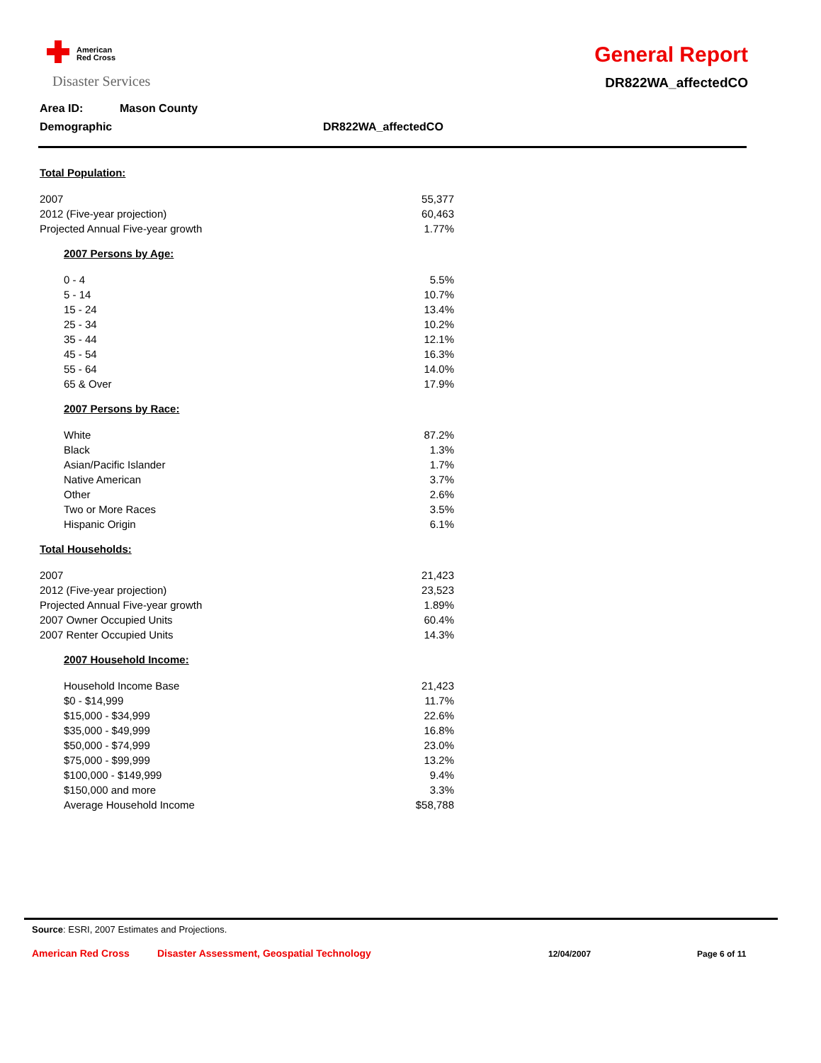American
Red Cross
Disaster Services
General Report
DR822WA_affectedCO
Area ID: Mason County
Demographic DR822WA_affectedCO
| Total Population: | |
| 2007 | 55,377 |
| 2012 (Five-year projection) | 60,463 |
| Projected Annual Five-year growth | 1.77% |
| 2007 Persons by Age: | |
| 0 - 4 | 5.5% |
| 5 - 14 | 10.7% |
| 15 - 24 | 13.4% |
| 25 - 34 | 10.2% |
| 35 - 44 | 12.1% |
| 45 - 54 | 16.3% |
| 55 - 64 | 14.0% |
| 65 & Over | 17.9% |
| 2007 Persons by Race: | |
| White | 87.2% |
| Black | 1.3% |
| Asian/Pacific Islander | 1.7% |
| Native American | 3.7% |
| Other | 2.6% |
| Two or More Races | 3.5% |
| Hispanic Origin | 6.1% |
| Total Households: | |
| 2007 | 21,423 |
| 2012 (Five-year projection) | 23,523 |
| Projected Annual Five-year growth | 1.89% |
| 2007 Owner Occupied Units | 60.4% |
| 2007 Renter Occupied Units | 14.3% |
| 2007 Household Income: | |
| Household Income Base | 21,423 |
| $0 - $14,999 | 11.7% |
| $15,000 - $34,999 | 22.6% |
| $35,000 - $49,999 | 16.8% |
| $50,000 - $74,999 | 23.0% |
| $75,000 - $99,999 | 13.2% |
| $100,000 - $149,999 | 9.4% |
| $150,000 and more | 3.3% |
| Average Household Income | $58,788 |
Source: ESRI, 2007 Estimates and Projections.
American Red Cross Disaster Assessment, Geospatial Technology 12/04/2007 Page 6 of 11